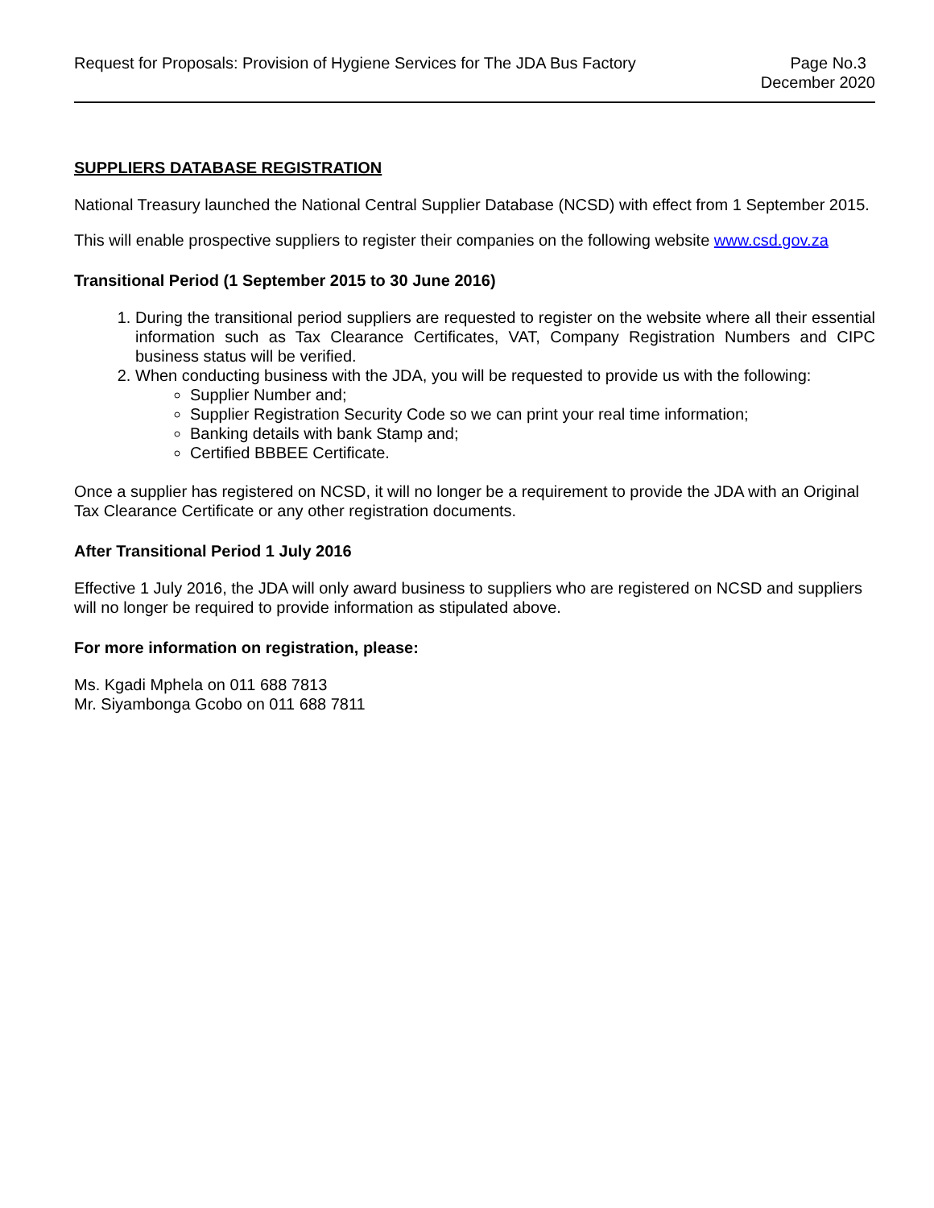Request for Proposals: Provision of Hygiene Services for The JDA Bus Factory
Page No.3
December 2020
SUPPLIERS DATABASE REGISTRATION
National Treasury launched the National Central Supplier Database (NCSD) with effect from 1 September 2015.
This will enable prospective suppliers to register their companies on the following website www.csd.gov.za
Transitional Period (1 September 2015 to 30 June 2016)
1. During the transitional period suppliers are requested to register on the website where all their essential information such as Tax Clearance Certificates, VAT, Company Registration Numbers and CIPC business status will be verified.
2. When conducting business with the JDA, you will be requested to provide us with the following:
Supplier Number and;
Supplier Registration Security Code so we can print your real time information;
Banking details with bank Stamp and;
Certified BBBEE Certificate.
Once a supplier has registered on NCSD, it will no longer be a requirement to provide the JDA with an Original Tax Clearance Certificate or any other registration documents.
After Transitional Period 1 July 2016
Effective 1 July 2016, the JDA will only award business to suppliers who are registered on NCSD and suppliers will no longer be required to provide information as stipulated above.
For more information on registration, please:
Ms. Kgadi Mphela on 011 688 7813
Mr. Siyambonga Gcobo on 011 688 7811